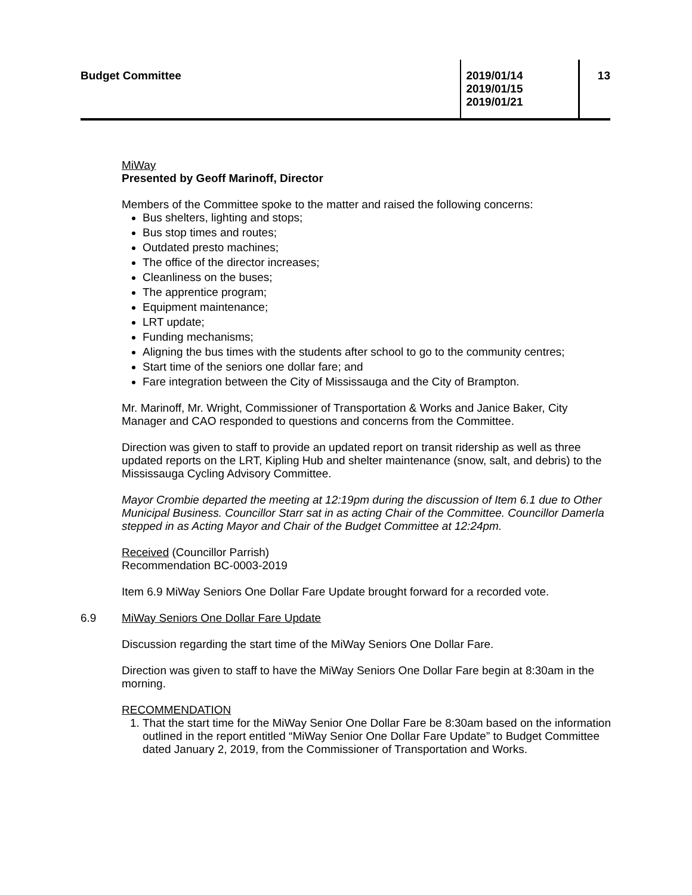Budget Committee 2019/01/14
2019/01/15
2019/01/21
13
MiWay
Presented by Geoff Marinoff, Director
Members of the Committee spoke to the matter and raised the following concerns:
Bus shelters, lighting and stops;
Bus stop times and routes;
Outdated presto machines;
The office of the director increases;
Cleanliness on the buses;
The apprentice program;
Equipment maintenance;
LRT update;
Funding mechanisms;
Aligning the bus times with the students after school to go to the community centres;
Start time of the seniors one dollar fare; and
Fare integration between the City of Mississauga and the City of Brampton.
Mr. Marinoff, Mr. Wright, Commissioner of Transportation & Works and Janice Baker, City Manager and CAO responded to questions and concerns from the Committee.
Direction was given to staff to provide an updated report on transit ridership as well as three updated reports on the LRT, Kipling Hub and shelter maintenance (snow, salt, and debris) to the Mississauga Cycling Advisory Committee.
Mayor Crombie departed the meeting at 12:19pm during the discussion of Item 6.1 due to Other Municipal Business. Councillor Starr sat in as acting Chair of the Committee. Councillor Damerla stepped in as Acting Mayor and Chair of the Budget Committee at 12:24pm.
Received (Councillor Parrish)
Recommendation BC-0003-2019
Item 6.9 MiWay Seniors One Dollar Fare Update brought forward for a recorded vote.
6.9 MiWay Seniors One Dollar Fare Update
Discussion regarding the start time of the MiWay Seniors One Dollar Fare.
Direction was given to staff to have the MiWay Seniors One Dollar Fare begin at 8:30am in the morning.
RECOMMENDATION
1. That the start time for the MiWay Senior One Dollar Fare be 8:30am based on the information outlined in the report entitled “MiWay Senior One Dollar Fare Update” to Budget Committee dated January 2, 2019, from the Commissioner of Transportation and Works.